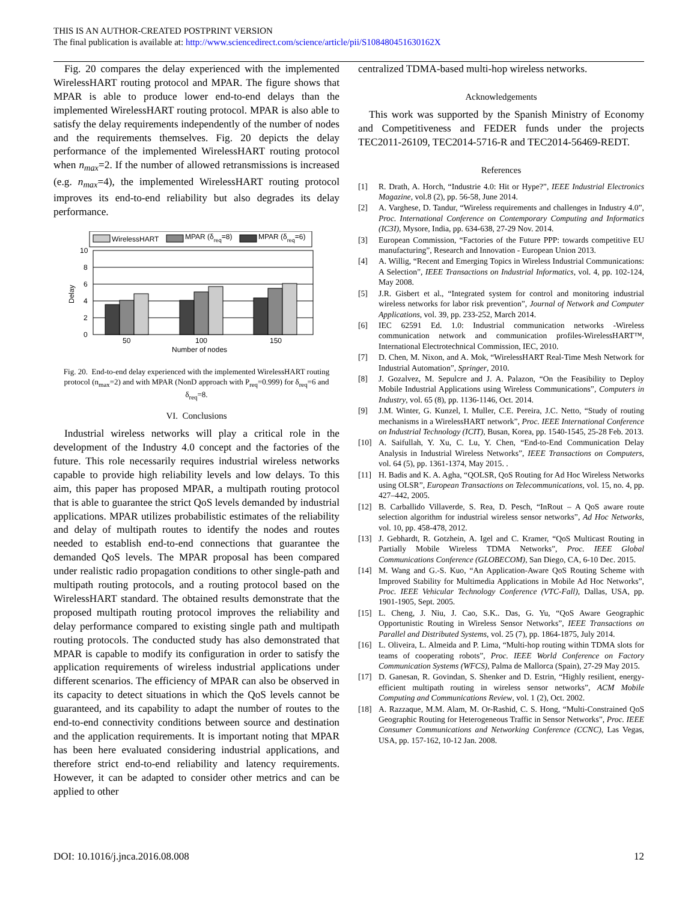THIS IS AN AUTHOR-CREATED POSTPRINT VERSION
The final publication is available at: http://www.sciencedirect.com/science/article/pii/S108480451630162X
Fig. 20 compares the delay experienced with the implemented WirelessHART routing protocol and MPAR. The figure shows that MPAR is able to produce lower end-to-end delays than the implemented WirelessHART routing protocol. MPAR is also able to satisfy the delay requirements independently of the number of nodes and the requirements themselves. Fig. 20 depicts the delay performance of the implemented WirelessHART routing protocol when n<sub>max</sub>=2. If the number of allowed retransmissions is increased (e.g. n<sub>max</sub>=4), the implemented WirelessHART routing protocol improves its end-to-end reliability but also degrades its delay performance.
WirelessHART
MPAR (δreq=8)
MPAR (δreq=6)
10
8
6
4
2
0
Delay
50
100
150
Number of nodes
Fig. 20. End-to-end delay experienced with the implemented WirelessHART routing protocol (n<sub>max</sub>=2) and with MPAR (NonD approach with P<sub>req</sub>=0.999) for δ<sub>req</sub>=6 and δ<sub>req</sub>=8.
VI. Conclusions
Industrial wireless networks will play a critical role in the development of the Industry 4.0 concept and the factories of the future. This role necessarily requires industrial wireless networks capable to provide high reliability levels and low delays. To this aim, this paper has proposed MPAR, a multipath routing protocol that is able to guarantee the strict QoS levels demanded by industrial applications. MPAR utilizes probabilistic estimates of the reliability and delay of multipath routes to identify the nodes and routes needed to establish end-to-end connections that guarantee the demanded QoS levels. The MPAR proposal has been compared under realistic radio propagation conditions to other single-path and multipath routing protocols, and a routing protocol based on the WirelessHART standard. The obtained results demonstrate that the proposed multipath routing protocol improves the reliability and delay performance compared to existing single path and multipath routing protocols. The conducted study has also demonstrated that MPAR is capable to modify its configuration in order to satisfy the application requirements of wireless industrial applications under different scenarios. The efficiency of MPAR can also be observed in its capacity to detect situations in which the QoS levels cannot be guaranteed, and its capability to adapt the number of routes to the end-to-end connectivity conditions between source and destination and the application requirements. It is important noting that MPAR has been here evaluated considering industrial applications, and therefore strict end-to-end reliability and latency requirements. However, it can be adapted to consider other metrics and can be applied to other
centralized TDMA-based multi-hop wireless networks.
Acknowledgements
This work was supported by the Spanish Ministry of Economy and Competitiveness and FEDER funds under the projects TEC2011-26109, TEC2014-5716-R and TEC2014-56469-REDT.
References
[1] R. Drath, A. Horch, “Industrie 4.0: Hit or Hype?”, IEEE Industrial Electronics Magazine, vol.8 (2), pp. 56-58, June 2014.
[2] A. Varghese, D. Tandur, “Wireless requirements and challenges in Industry 4.0”, Proc. International Conference on Contemporary Computing and Informatics (IC3I), Mysore, India, pp. 634-638, 27-29 Nov. 2014.
[3] European Commission, “Factories of the Future PPP: towards competitive EU manufacturing”, Research and Innovation - European Union 2013.
[4] A. Willig, “Recent and Emerging Topics in Wireless Industrial Communications: A Selection”, IEEE Transactions on Industrial Informatics, vol. 4, pp. 102-124, May 2008.
[5] J.R. Gisbert et al., “Integrated system for control and monitoring industrial wireless networks for labor risk prevention”, Journal of Network and Computer Applications, vol. 39, pp. 233-252, March 2014.
[6] IEC 62591 Ed. 1.0: Industrial communication networks -Wireless communication network and communication profiles-WirelessHART™, International Electrotechnical Commission, IEC, 2010.
[7] D. Chen, M. Nixon, and A. Mok, “WirelessHART Real-Time Mesh Network for Industrial Automation”, Springer, 2010.
[8] J. Gozalvez, M. Sepulcre and J. A. Palazon, “On the Feasibility to Deploy Mobile Industrial Applications using Wireless Communications”, Computers in Industry, vol. 65 (8), pp. 1136-1146, Oct. 2014.
[9] J.M. Winter, G. Kunzel, I. Muller, C.E. Pereira, J.C. Netto, “Study of routing mechanisms in a WirelessHART network”, Proc. IEEE International Conference on Industrial Technology (ICIT), Busan, Korea, pp. 1540-1545, 25-28 Feb. 2013.
[10] A. Saifullah, Y. Xu, C. Lu, Y. Chen, “End-to-End Communication Delay Analysis in Industrial Wireless Networks”, IEEE Transactions on Computers, vol. 64 (5), pp. 1361-1374, May 2015. .
[11] H. Badis and K. A. Agha, “QOLSR, QoS Routing for Ad Hoc Wireless Networks using OLSR”, European Transactions on Telecommunications, vol. 15, no. 4, pp. 427–442, 2005.
[12] B. Carballido Villaverde, S. Rea, D. Pesch, “InRout – A QoS aware route selection algorithm for industrial wireless sensor networks”, Ad Hoc Networks, vol. 10, pp. 458-478, 2012.
[13] J. Gebhardt, R. Gotzhein, A. Igel and C. Kramer, “QoS Multicast Routing in Partially Mobile Wireless TDMA Networks”, Proc. IEEE Global Communications Conference (GLOBECOM), San Diego, CA, 6-10 Dec. 2015.
[14] M. Wang and G.-S. Kuo, “An Application-Aware QoS Routing Scheme with Improved Stability for Multimedia Applications in Mobile Ad Hoc Networks”, Proc. IEEE Vehicular Technology Conference (VTC-Fall), Dallas, USA, pp. 1901-1905, Sept. 2005.
[15] L. Cheng, J. Niu, J. Cao, S.K.. Das, G. Yu, “QoS Aware Geographic Opportunistic Routing in Wireless Sensor Networks”, IEEE Transactions on Parallel and Distributed Systems, vol. 25 (7), pp. 1864-1875, July 2014.
[16] L. Oliveira, L. Almeida and P. Lima, “Multi-hop routing within TDMA slots for teams of cooperating robots”, Proc. IEEE World Conference on Factory Communication Systems (WFCS), Palma de Mallorca (Spain), 27-29 May 2015.
[17] D. Ganesan, R. Govindan, S. Shenker and D. Estrin, “Highly resilient, energy-efficient multipath routing in wireless sensor networks”, ACM Mobile Computing and Communications Review, vol. 1 (2), Oct. 2002.
[18] A. Razzaque, M.M. Alam, M. Or-Rashid, C. S. Hong, “Multi-Constrained QoS Geographic Routing for Heterogeneous Traffic in Sensor Networks”, Proc. IEEE Consumer Communications and Networking Conference (CCNC), Las Vegas, USA, pp. 157-162, 10-12 Jan. 2008.
DOI: 10.1016/j.jnca.2016.08.008 12